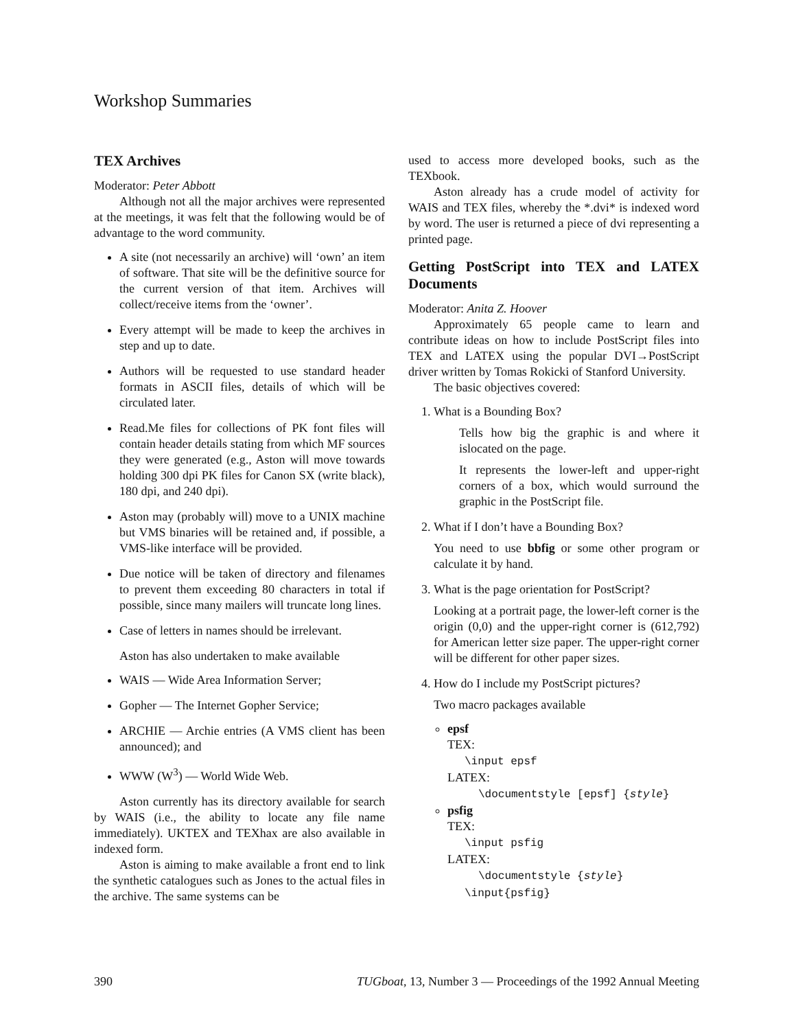Workshop Summaries
TEX Archives
Moderator: Peter Abbott
Although not all the major archives were represented at the meetings, it was felt that the following would be of advantage to the word community.
A site (not necessarily an archive) will ‘own’ an item of software. That site will be the definitive source for the current version of that item. Archives will collect/receive items from the ‘owner’.
Every attempt will be made to keep the archives in step and up to date.
Authors will be requested to use standard header formats in ASCII files, details of which will be circulated later.
Read.Me files for collections of PK font files will contain header details stating from which MF sources they were generated (e.g., Aston will move towards holding 300 dpi PK files for Canon SX (write black), 180 dpi, and 240 dpi).
Aston may (probably will) move to a UNIX machine but VMS binaries will be retained and, if possible, a VMS-like interface will be provided.
Due notice will be taken of directory and filenames to prevent them exceeding 80 characters in total if possible, since many mailers will truncate long lines.
Case of letters in names should be irrelevant.
Aston has also undertaken to make available
WAIS — Wide Area Information Server;
Gopher — The Internet Gopher Service;
ARCHIE — Archie entries (A VMS client has been announced); and
WWW (W<sup>3</sup>) — World Wide Web.
Aston currently has its directory available for search by WAIS (i.e., the ability to locate any file name immediately). UKTEX and TEXhax are also available in indexed form.
Aston is aiming to make available a front end to link the synthetic catalogues such as Jones to the actual files in the archive. The same systems can be
used to access more developed books, such as the TEXbook.
Aston already has a crude model of activity for WAIS and TEX files, whereby the *.dvi* is indexed word by word. The user is returned a piece of dvi representing a printed page.
Getting PostScript into TEX and LATEX Documents
Moderator: Anita Z. Hoover
Approximately 65 people came to learn and contribute ideas on how to include PostScript files into TEX and LATEX using the popular DVI→PostScript driver written by Tomas Rokicki of Stanford University.
The basic objectives covered:
1. What is a Bounding Box?
Tells how big the graphic is and where it islocated on the page.
It represents the lower-left and upper-right corners of a box, which would surround the graphic in the PostScript file.
2. What if I don’t have a Bounding Box?
You need to use bbfig or some other program or calculate it by hand.
3. What is the page orientation for PostScript?
Looking at a portrait page, the lower-left corner is the origin (0,0) and the upper-right corner is (612,792) for American letter size paper. The upper-right corner will be different for other paper sizes.
4. How do I include my PostScript pictures?
Two macro packages available
epsf
TEX:
\input epsf
LATEX:
\documentstyle [epsf] {style}
psfig
TEX:
\input psfig
LATEX:
\documentstyle {style}
\input{psfig}
390 TUGboat, 13, Number 3 — Proceedings of the 1992 Annual Meeting